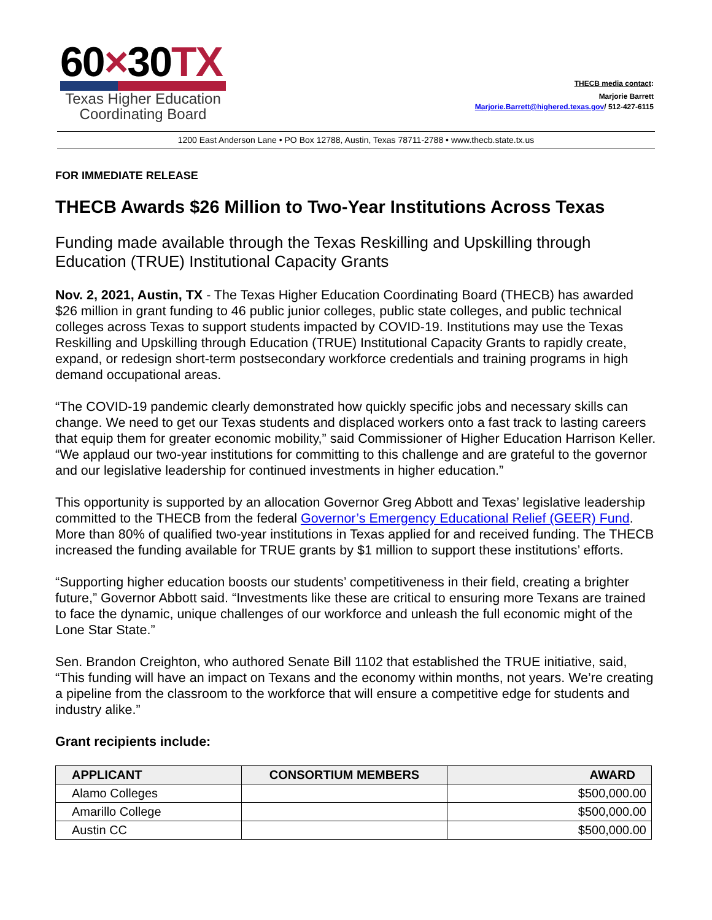60×30TX
Texas Higher Education
Coordinating Board
THECB media contact:
Marjorie Barrett
Marjorie.Barrett@highered.texas.gov/ 512-427-6115
1200 East Anderson Lane • PO Box 12788, Austin, Texas 78711-2788 • www.thecb.state.tx.us
FOR IMMEDIATE RELEASE
THECB Awards $26 Million to Two-Year Institutions Across Texas
Funding made available through the Texas Reskilling and Upskilling through Education (TRUE) Institutional Capacity Grants
Nov. 2, 2021, Austin, TX - The Texas Higher Education Coordinating Board (THECB) has awarded $26 million in grant funding to 46 public junior colleges, public state colleges, and public technical colleges across Texas to support students impacted by COVID-19. Institutions may use the Texas Reskilling and Upskilling through Education (TRUE) Institutional Capacity Grants to rapidly create, expand, or redesign short-term postsecondary workforce credentials and training programs in high demand occupational areas.
“The COVID-19 pandemic clearly demonstrated how quickly specific jobs and necessary skills can change. We need to get our Texas students and displaced workers onto a fast track to lasting careers that equip them for greater economic mobility,” said Commissioner of Higher Education Harrison Keller. “We applaud our two-year institutions for committing to this challenge and are grateful to the governor and our legislative leadership for continued investments in higher education.”
This opportunity is supported by an allocation Governor Greg Abbott and Texas’ legislative leadership committed to the THECB from the federal Governor’s Emergency Educational Relief (GEER) Fund. More than 80% of qualified two-year institutions in Texas applied for and received funding. The THECB increased the funding available for TRUE grants by $1 million to support these institutions’ efforts.
“Supporting higher education boosts our students’ competitiveness in their field, creating a brighter future,” Governor Abbott said. “Investments like these are critical to ensuring more Texans are trained to face the dynamic, unique challenges of our workforce and unleash the full economic might of the Lone Star State.”
Sen. Brandon Creighton, who authored Senate Bill 1102 that established the TRUE initiative, said, “This funding will have an impact on Texans and the economy within months, not years. We’re creating a pipeline from the classroom to the workforce that will ensure a competitive edge for students and industry alike.”
Grant recipients include:
| APPLICANT | CONSORTIUM MEMBERS | AWARD |
| --- | --- | --- |
| Alamo Colleges | | $500,000.00 |
| Amarillo College | | $500,000.00 |
| Austin CC | | $500,000.00 |